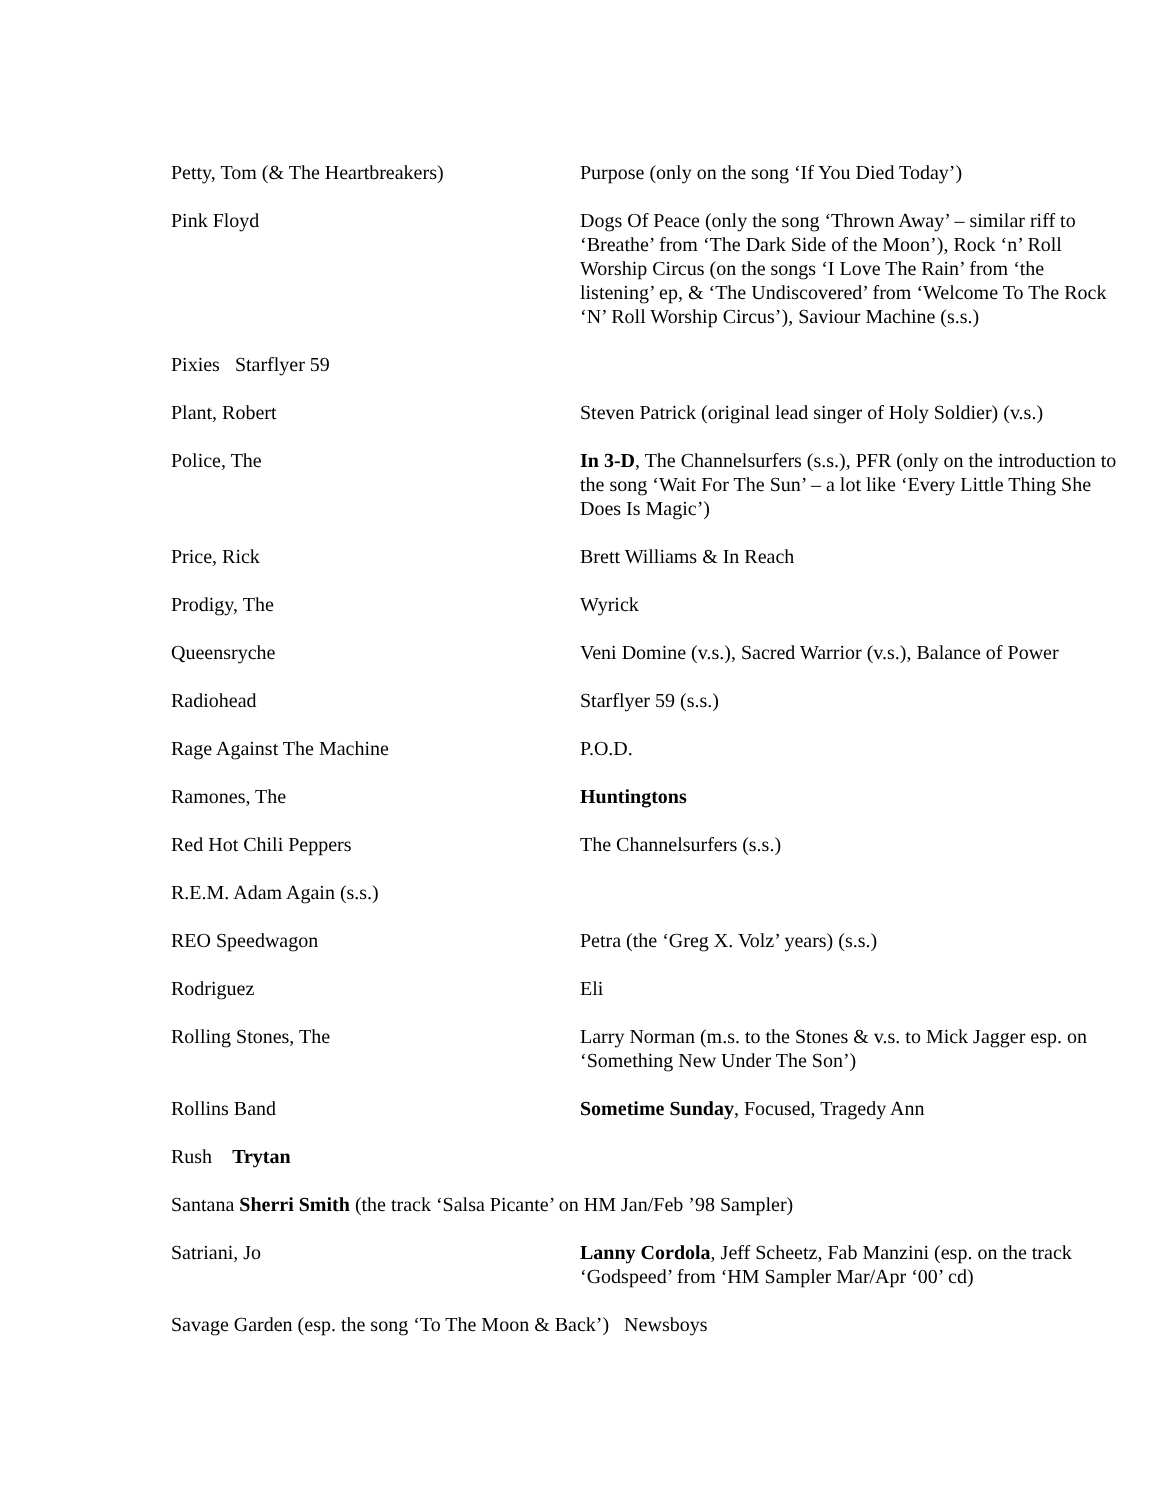Petty, Tom (& The Heartbreakers) Purpose (only on the song ‘If You Died Today’)
Pink Floyd Dogs Of Peace (only the song ‘Thrown Away’ – similar riff to ‘Breathe’ from ‘The Dark Side of the Moon’), Rock ‘n’ Roll Worship Circus (on the songs ‘I Love The Rain’ from ‘the listening’ ep, & ‘The Undiscovered’ from ‘Welcome To The Rock ‘N’ Roll Worship Circus’), Saviour Machine (s.s.)
Pixies Starflyer 59
Plant, Robert Steven Patrick (original lead singer of Holy Soldier) (v.s.)
Police, The In 3-D, The Channelsurfers (s.s.), PFR (only on the introduction to the song ‘Wait For The Sun’ – a lot like ‘Every Little Thing She Does Is Magic’)
Price, Rick Brett Williams & In Reach
Prodigy, The Wyrick
Queensryche Veni Domine (v.s.), Sacred Warrior (v.s.), Balance of Power
Radiohead Starflyer 59 (s.s.)
Rage Against The Machine P.O.D.
Ramones, The Huntingtons
Red Hot Chili Peppers The Channelsurfers (s.s.)
R.E.M. Adam Again (s.s.)
REO Speedwagon Petra (the ‘Greg X. Volz’ years) (s.s.)
Rodriguez Eli
Rolling Stones, The Larry Norman (m.s. to the Stones & v.s. to Mick Jagger esp. on ‘Something New Under The Son’)
Rollins Band Sometime Sunday, Focused, Tragedy Ann
Rush Trytan
Santana Sherri Smith (the track ‘Salsa Picante’ on HM Jan/Feb ’98 Sampler)
Satriani, Jo Lanny Cordola, Jeff Scheetz, Fab Manzini (esp. on the track ‘Godspeed’ from ‘HM Sampler Mar/Apr ‘00’ cd)
Savage Garden (esp. the song ‘To The Moon & Back’) Newsboys